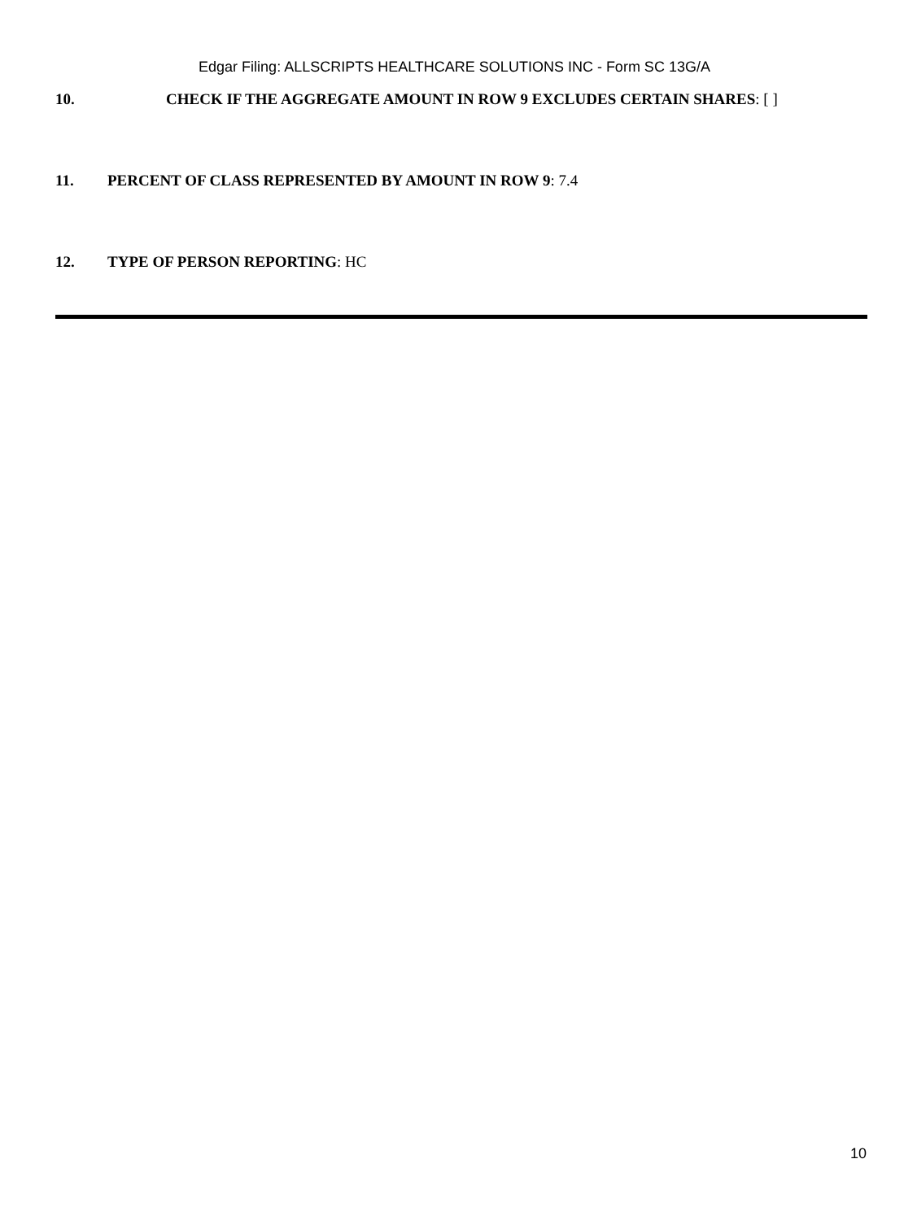Edgar Filing: ALLSCRIPTS HEALTHCARE SOLUTIONS INC - Form SC 13G/A
10. CHECK IF THE AGGREGATE AMOUNT IN ROW 9 EXCLUDES CERTAIN SHARES: [ ]
11. PERCENT OF CLASS REPRESENTED BY AMOUNT IN ROW 9: 7.4
12. TYPE OF PERSON REPORTING: HC
10